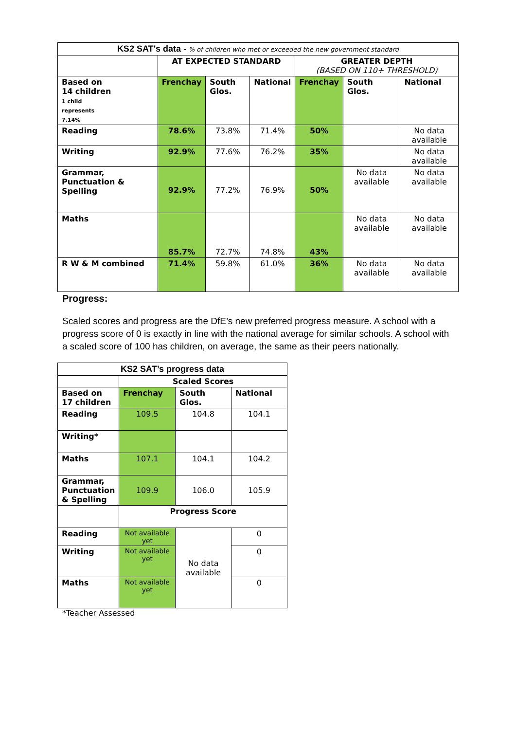| KS2 SAT’s data - % of children who met or exceeded the new government standard | | | | | | |
| | AT EXPECTED STANDARD | | | GREATER DEPTH (BASED ON 110+ THRESHOLD) | | |
| Based on 14 children 1 child represents 7.14% | Frenchay | South Glos. | National | Frenchay | South Glos. | National |
| Reading | 78.6% | 73.8% | 71.4% | 50% | | No data available |
| Writing | 92.9% | 77.6% | 76.2% | 35% | | No data available |
| Grammar, Punctuation & Spelling | 92.9% | 77.2% | 76.9% | 50% | No data available | No data available |
| Maths | 85.7% | 72.7% | 74.8% | 43% | No data available | No data available |
| R W & M combined | 71.4% | 59.8% | 61.0% | 36% | No data available | No data available |
Progress:
Scaled scores and progress are the DfE’s new preferred progress measure. A school with a progress score of 0 is exactly in line with the national average for similar schools. A school with a scaled score of 100 has children, on average, the same as their peers nationally.
| KS2 SAT’s progress data | | | |
| | Scaled Scores | | |
| Based on 17 children | Frenchay | South Glos. | National |
| Reading | 109.5 | 104.8 | 104.1 |
| Writing* | | | |
| Maths | 107.1 | 104.1 | 104.2 |
| Grammar, Punctuation & Spelling | 109.9 | 106.0 | 105.9 |
| | Progress Score | | |
| Reading | Not available yet | No data available | 0 |
| Writing | Not available yet | | 0 |
| Maths | Not available yet | | 0 |
*Teacher Assessed